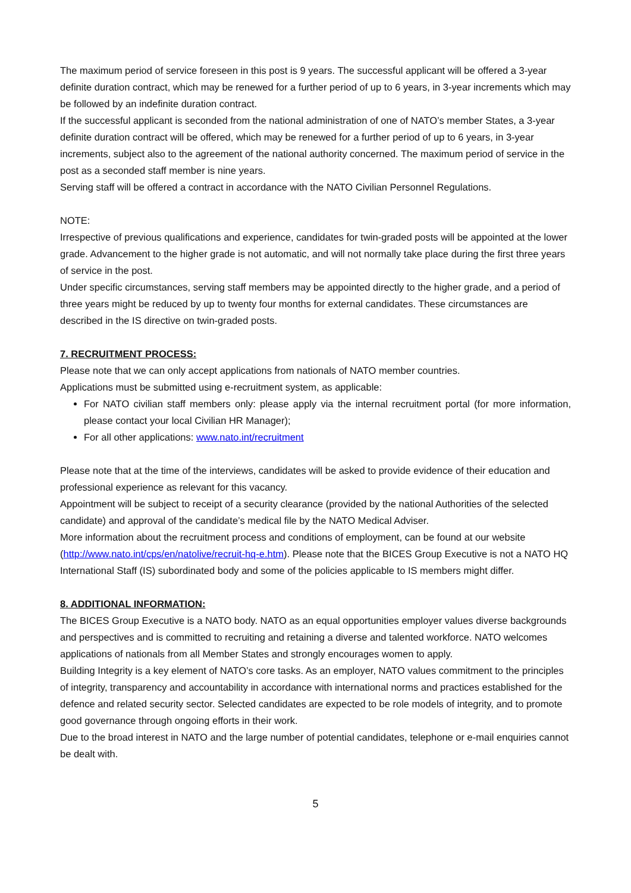The maximum period of service foreseen in this post is 9 years. The successful applicant will be offered a 3-year definite duration contract, which may be renewed for a further period of up to 6 years, in 3-year increments which may be followed by an indefinite duration contract.
If the successful applicant is seconded from the national administration of one of NATO’s member States, a 3-year definite duration contract will be offered, which may be renewed for a further period of up to 6 years, in 3-year increments, subject also to the agreement of the national authority concerned. The maximum period of service in the post as a seconded staff member is nine years.
Serving staff will be offered a contract in accordance with the NATO Civilian Personnel Regulations.
NOTE:
Irrespective of previous qualifications and experience, candidates for twin-graded posts will be appointed at the lower grade. Advancement to the higher grade is not automatic, and will not normally take place during the first three years of service in the post.
Under specific circumstances, serving staff members may be appointed directly to the higher grade, and a period of three years might be reduced by up to twenty four months for external candidates. These circumstances are described in the IS directive on twin-graded posts.
7. RECRUITMENT PROCESS:
Please note that we can only accept applications from nationals of NATO member countries.
Applications must be submitted using e-recruitment system, as applicable:
For NATO civilian staff members only: please apply via the internal recruitment portal (for more information, please contact your local Civilian HR Manager);
For all other applications: www.nato.int/recruitment
Please note that at the time of the interviews, candidates will be asked to provide evidence of their education and professional experience as relevant for this vacancy.
Appointment will be subject to receipt of a security clearance (provided by the national Authorities of the selected candidate) and approval of the candidate’s medical file by the NATO Medical Adviser.
More information about the recruitment process and conditions of employment, can be found at our website (http://www.nato.int/cps/en/natolive/recruit-hq-e.htm). Please note that the BICES Group Executive is not a NATO HQ International Staff (IS) subordinated body and some of the policies applicable to IS members might differ.
8. ADDITIONAL INFORMATION:
The BICES Group Executive is a NATO body. NATO as an equal opportunities employer values diverse backgrounds and perspectives and is committed to recruiting and retaining a diverse and talented workforce. NATO welcomes applications of nationals from all Member States and strongly encourages women to apply.
Building Integrity is a key element of NATO’s core tasks. As an employer, NATO values commitment to the principles of integrity, transparency and accountability in accordance with international norms and practices established for the defence and related security sector. Selected candidates are expected to be role models of integrity, and to promote good governance through ongoing efforts in their work.
Due to the broad interest in NATO and the large number of potential candidates, telephone or e-mail enquiries cannot be dealt with.
5